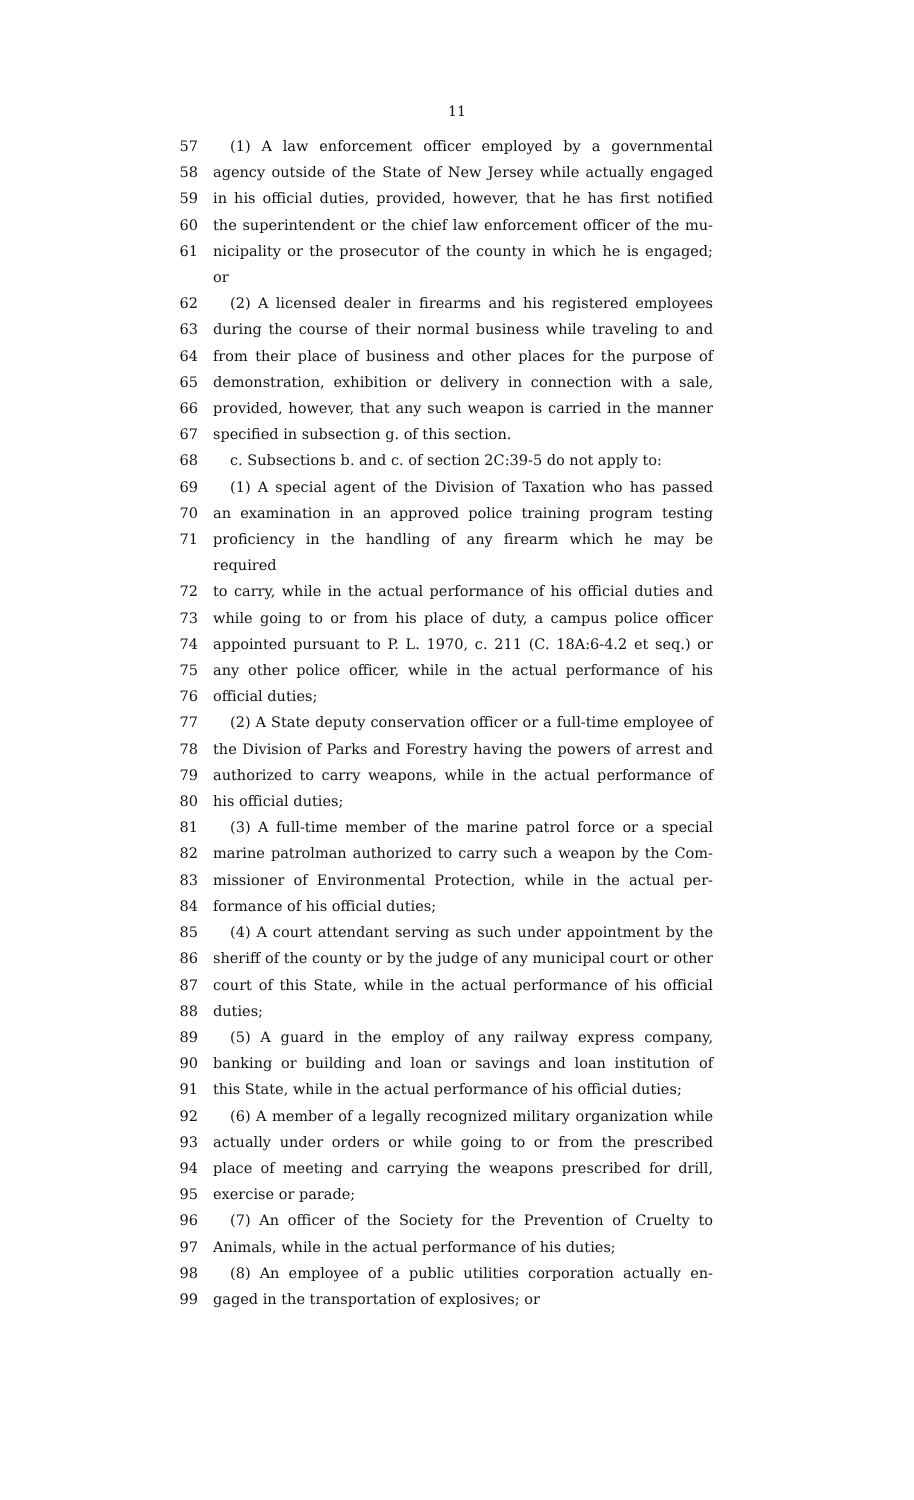11
57 (1) A law enforcement officer employed by a governmental
58 agency outside of the State of New Jersey while actually engaged
59 in his official duties, provided, however, that he has first notified
60 the superintendent or the chief law enforcement officer of the mu-
61 nicipality or the prosecutor of the county in which he is engaged; or
62 (2) A licensed dealer in firearms and his registered employees
63 during the course of their normal business while traveling to and
64 from their place of business and other places for the purpose of
65 demonstration, exhibition or delivery in connection with a sale,
66 provided, however, that any such weapon is carried in the manner
67 specified in subsection g. of this section.
68 c. Subsections b. and c. of section 2C:39-5 do not apply to:
69 (1) A special agent of the Division of Taxation who has passed
70 an examination in an approved police training program testing
71 proficiency in the handling of any firearm which he may be required
72 to carry, while in the actual performance of his official duties and
73 while going to or from his place of duty, a campus police officer
74 appointed pursuant to P. L. 1970, c. 211 (C. 18A:6-4.2 et seq.) or
75 any other police officer, while in the actual performance of his
76 official duties;
77 (2) A State deputy conservation officer or a full-time employee of
78 the Division of Parks and Forestry having the powers of arrest and
79 authorized to carry weapons, while in the actual performance of
80 his official duties;
81 (3) A full-time member of the marine patrol force or a special
82 marine patrolman authorized to carry such a weapon by the Com-
83 missioner of Environmental Protection, while in the actual per-
84 formance of his official duties;
85 (4) A court attendant serving as such under appointment by the
86 sheriff of the county or by the judge of any municipal court or other
87 court of this State, while in the actual performance of his official
88 duties;
89 (5) A guard in the employ of any railway express company,
90 banking or building and loan or savings and loan institution of
91 this State, while in the actual performance of his official duties;
92 (6) A member of a legally recognized military organization while
93 actually under orders or while going to or from the prescribed
94 place of meeting and carrying the weapons prescribed for drill,
95 exercise or parade;
96 (7) An officer of the Society for the Prevention of Cruelty to
97 Animals, while in the actual performance of his duties;
98 (8) An employee of a public utilities corporation actually en-
99 gaged in the transportation of explosives; or